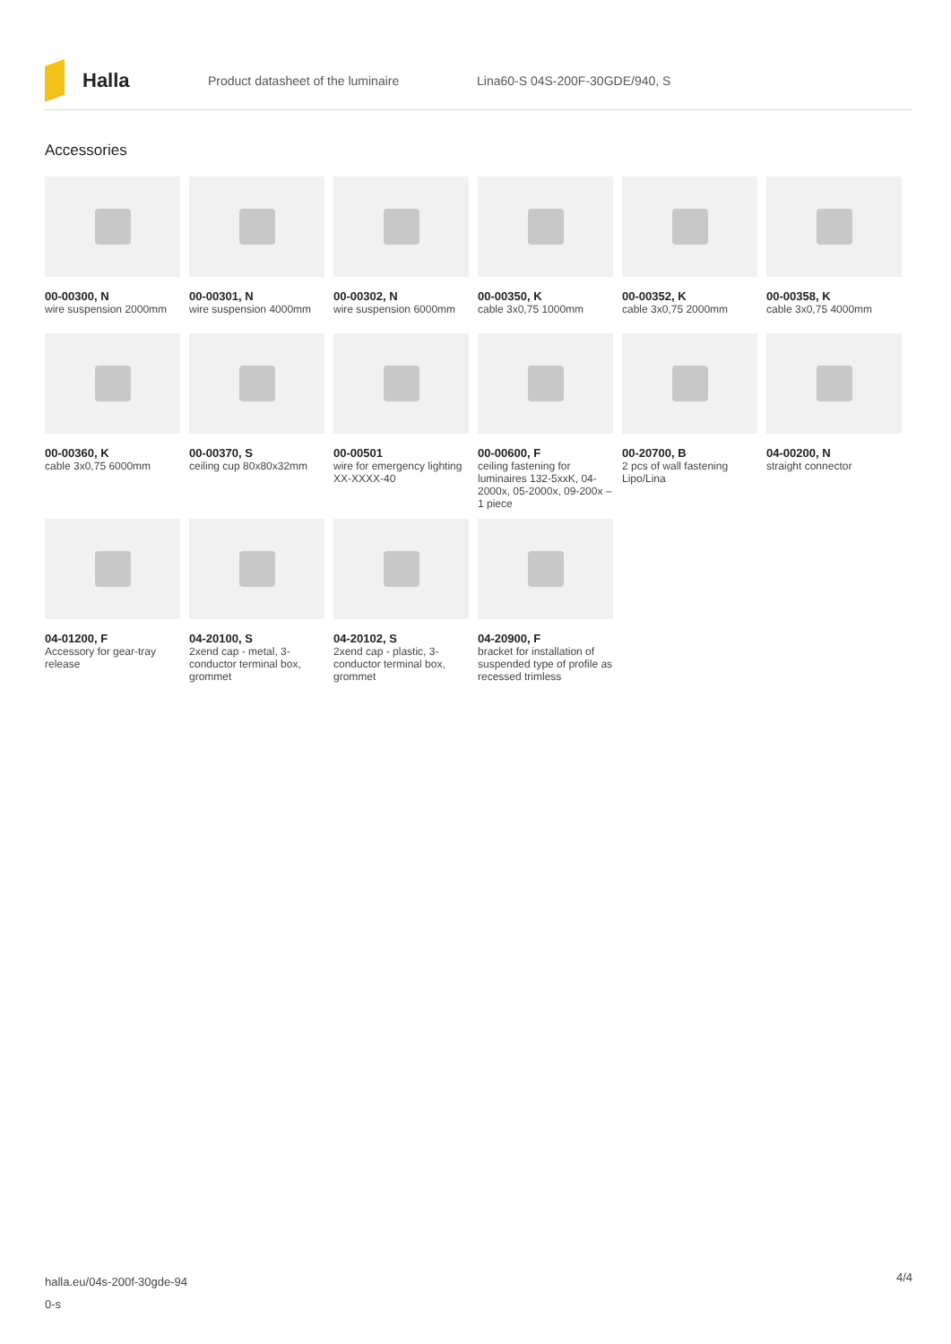Halla
Product datasheet of the luminaire Lina60-S 04S-200F-30GDE/940, S
Accessories
00-00300, N
wire suspension 2000mm
00-00301, N
wire suspension 4000mm
00-00302, N
wire suspension 6000mm
00-00350, K
cable 3x0,75 1000mm
00-00352, K
cable 3x0,75 2000mm
00-00358, K
cable 3x0,75 4000mm
00-00360, K
cable 3x0,75 6000mm
00-00370, S
ceiling cup 80x80x32mm
00-00501
wire for emergency lighting XX-XXXX-40
00-00600, F
ceiling fastening for luminaires 132-5xxK, 04-2000x, 05-2000x, 09-200x – 1 piece
00-20700, B
2 pcs of wall fastening Lipo/Lina
04-00200, N
straight connector
04-01200, F
Accessory for gear-tray release
04-20100, S
2xend cap - metal, 3-conductor terminal box, grommet
04-20102, S
2xend cap - plastic, 3-conductor terminal box, grommet
04-20900, F
bracket for installation of suspended type of profile as recessed trimless
halla.eu/04s-200f-30gde-94
0-s
4/4